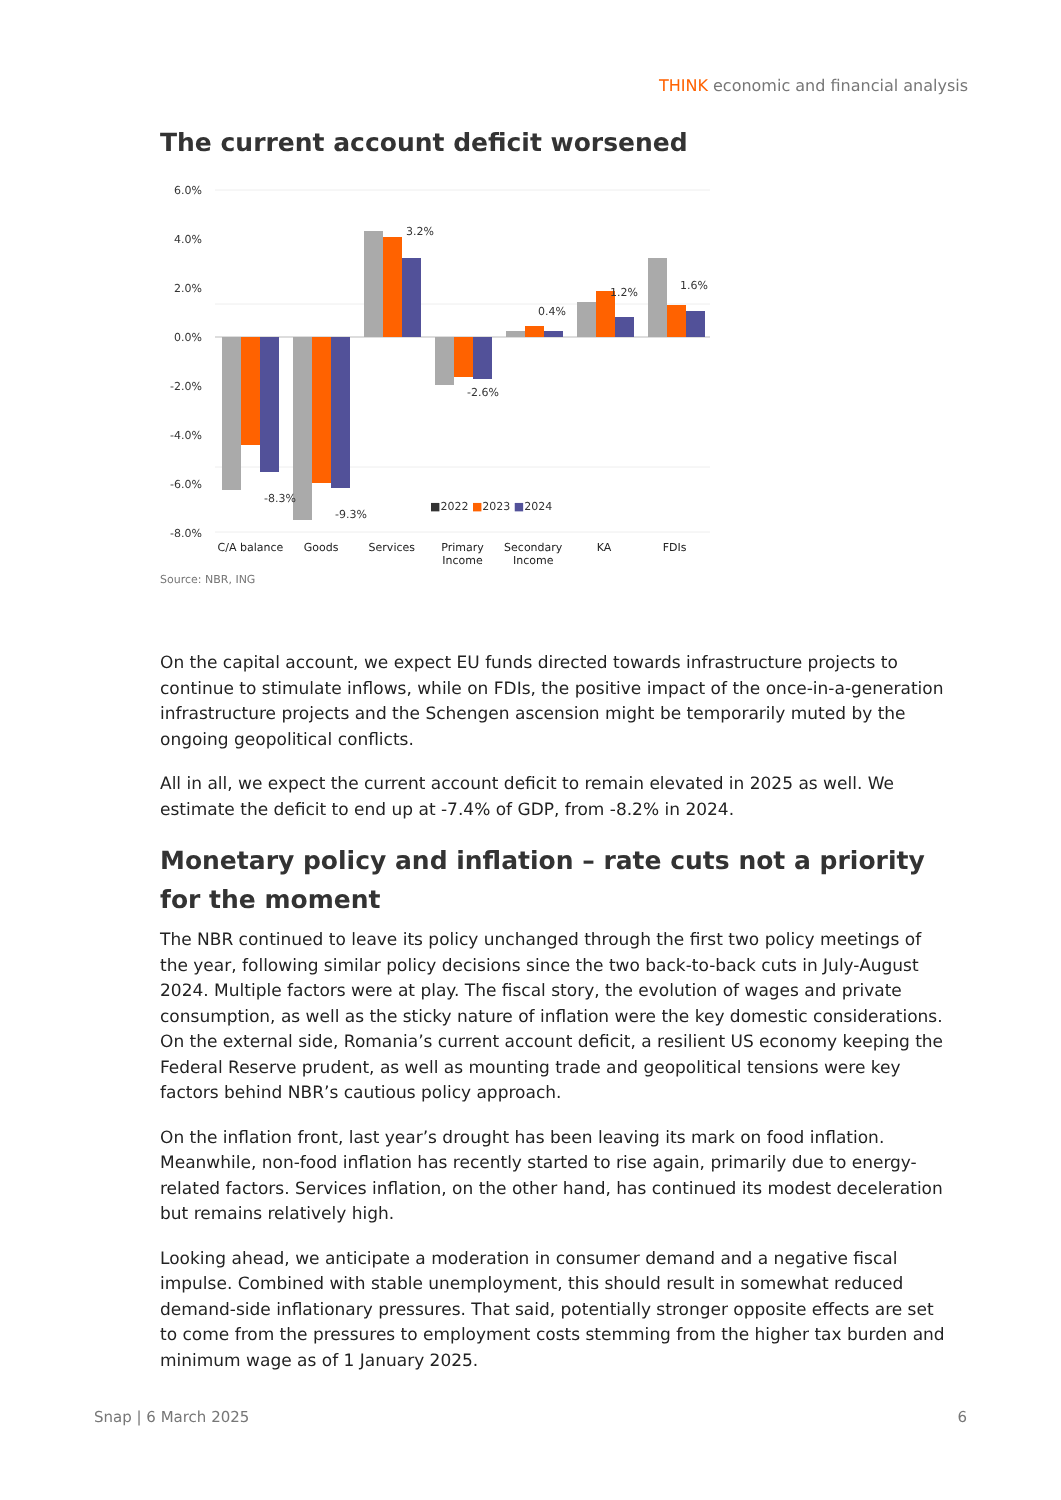THINK economic and financial analysis
The current account deficit worsened
6.0%
4.0%
2.0%
0.0%
-2.0%
-4.0%
-6.0%
-8.0%
-8.3%
-9.3%
3.2%
-2.6%
0.4%
1.2%
1.6%
■2022 ■2023 ■2024
C/A balance Goods Services Primary Income Secondary Income KA FDIs
Source: NBR, ING
On the capital account, we expect EU funds directed towards infrastructure projects to continue to stimulate inflows, while on FDIs, the positive impact of the once-in-a-generation infrastructure projects and the Schengen ascension might be temporarily muted by the ongoing geopolitical conflicts.
All in all, we expect the current account deficit to remain elevated in 2025 as well. We estimate the deficit to end up at -7.4% of GDP, from -8.2% in 2024.
Monetary policy and inflation – rate cuts not a priority for the moment
The NBR continued to leave its policy unchanged through the first two policy meetings of the year, following similar policy decisions since the two back-to-back cuts in July-August 2024. Multiple factors were at play. The fiscal story, the evolution of wages and private consumption, as well as the sticky nature of inflation were the key domestic considerations. On the external side, Romania’s current account deficit, a resilient US economy keeping the Federal Reserve prudent, as well as mounting trade and geopolitical tensions were key factors behind NBR’s cautious policy approach.
On the inflation front, last year’s drought has been leaving its mark on food inflation. Meanwhile, non-food inflation has recently started to rise again, primarily due to energy-related factors. Services inflation, on the other hand, has continued its modest deceleration but remains relatively high.
Looking ahead, we anticipate a moderation in consumer demand and a negative fiscal impulse. Combined with stable unemployment, this should result in somewhat reduced demand-side inflationary pressures. That said, potentially stronger opposite effects are set to come from the pressures to employment costs stemming from the higher tax burden and minimum wage as of 1 January 2025.
Snap | 6 March 2025 6